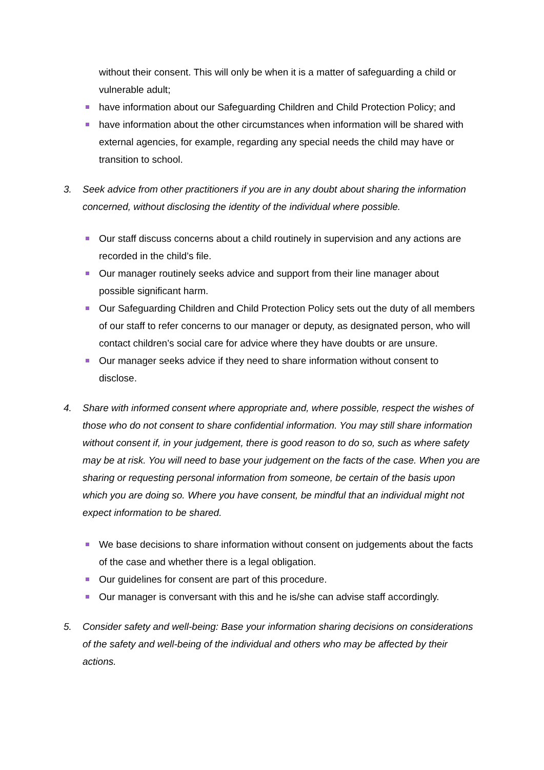without their consent. This will only be when it is a matter of safeguarding a child or vulnerable adult;
have information about our Safeguarding Children and Child Protection Policy; and
have information about the other circumstances when information will be shared with external agencies, for example, regarding any special needs the child may have or transition to school.
3. Seek advice from other practitioners if you are in any doubt about sharing the information concerned, without disclosing the identity of the individual where possible.
Our staff discuss concerns about a child routinely in supervision and any actions are recorded in the child’s file.
Our manager routinely seeks advice and support from their line manager about possible significant harm.
Our Safeguarding Children and Child Protection Policy sets out the duty of all members of our staff to refer concerns to our manager or deputy, as designated person, who will contact children’s social care for advice where they have doubts or are unsure.
Our manager seeks advice if they need to share information without consent to disclose.
4. Share with informed consent where appropriate and, where possible, respect the wishes of those who do not consent to share confidential information. You may still share information without consent if, in your judgement, there is good reason to do so, such as where safety may be at risk. You will need to base your judgement on the facts of the case. When you are sharing or requesting personal information from someone, be certain of the basis upon which you are doing so. Where you have consent, be mindful that an individual might not expect information to be shared.
We base decisions to share information without consent on judgements about the facts of the case and whether there is a legal obligation.
Our guidelines for consent are part of this procedure.
Our manager is conversant with this and he is/she can advise staff accordingly.
5. Consider safety and well-being: Base your information sharing decisions on considerations of the safety and well-being of the individual and others who may be affected by their actions.